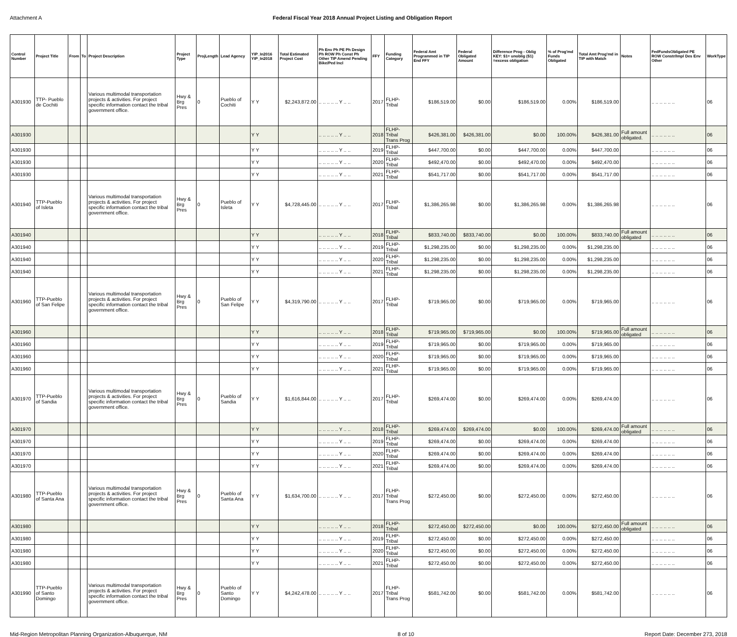Attachment A Federal Fiscal Year 2018 Annual Project Listing and Obligation Report
| Control Number | Project Title | From | To | Project Description | Project Type | ProjLength | Lead Agency | YIP_In2016 YIP_In2018 | Total Estimated Project Cost | Ph Env Ph PE Ph Design Ph ROW Ph Const Ph Other TIP Amend Pending Bike/Ped Incl | FFY | Funding Category | Federal Amt Programmed in TIP End FFY | Federal Obligated Amount | Difference Prog - Oblig KEY: $1= unoblig ($1) =excess obligation | % of Prog'md Funds Obligated | Total Amt Prog'md in TIP with Match | Notes | FedFundsObligated PE ROW Constr/Impl Des Env Other | WorkType |
| --- | --- | --- | --- | --- | --- | --- | --- | --- | --- | --- | --- | --- | --- | --- | --- | --- | --- | --- | --- | --- |
| A301930 | TTP- Pueblo de Cochiti | | | Various multimodal transportation projects & activities. For project specific information contact the tribal government office. | Hwy & Brg Pres | 0 | Pueblo of Cochiti | Y Y | $2,243,872.00 | .. .. .. .. .. Y .. .. | 2017 | FLHP-Tribal | $186,519.00 | $0.00 | $186,519.00 | 0.00% | $186,519.00 | | .. .. .. .. .. .. | 06 |
| A301930 | | | | | | | | Y Y | | .. .. .. .. .. Y .. .. | 2018 | FLHP-Tribal Trans Prog | $426,381.00 | $426,381.00 | $0.00 | 100.00% | $426,381.00 | Full amount obligated. | .. .. .. .. .. .. | 06 |
| A301930 | | | | | | | | Y Y | | .. .. .. .. .. Y .. .. | 2019 | FLHP-Tribal | $447,700.00 | $0.00 | $447,700.00 | 0.00% | $447,700.00 | | .. .. .. .. .. .. | 06 |
| A301930 | | | | | | | | Y Y | | .. .. .. .. .. Y .. .. | 2020 | FLHP-Tribal | $492,470.00 | $0.00 | $492,470.00 | 0.00% | $492,470.00 | | .. .. .. .. .. .. | 06 |
| A301930 | | | | | | | | Y Y | | .. .. .. .. .. Y .. .. | 2021 | FLHP-Tribal | $541,717.00 | $0.00 | $541,717.00 | 0.00% | $541,717.00 | | .. .. .. .. .. .. | 06 |
| A301940 | TTP-Pueblo of Isleta | | | Various multimodal transportation projects & activities. For project specific information contact the tribal government office. | Hwy & Brg Pres | 0 | Pueblo of Isleta | Y Y | $4,728,445.00 | .. .. .. .. .. Y .. .. | 2017 | FLHP-Tribal | $1,386,265.98 | $0.00 | $1,386,265.98 | 0.00% | $1,386,265.98 | | .. .. .. .. .. .. | 06 |
| A301940 | | | | | | | | Y Y | | .. .. .. .. .. Y .. .. | 2018 | FLHP-Tribal | $833,740.00 | $833,740.00 | $0.00 | 100.00% | $833,740.00 | Full amount obligated | .. .. .. .. .. .. | 06 |
| A301940 | | | | | | | | Y Y | | .. .. .. .. .. Y .. .. | 2019 | FLHP-Tribal | $1,298,235.00 | $0.00 | $1,298,235.00 | 0.00% | $1,298,235.00 | | .. .. .. .. .. .. | 06 |
| A301940 | | | | | | | | Y Y | | .. .. .. .. .. Y .. .. | 2020 | FLHP-Tribal | $1,298,235.00 | $0.00 | $1,298,235.00 | 0.00% | $1,298,235.00 | | .. .. .. .. .. .. | 06 |
| A301940 | | | | | | | | Y Y | | .. .. .. .. .. Y .. .. | 2021 | FLHP-Tribal | $1,298,235.00 | $0.00 | $1,298,235.00 | 0.00% | $1,298,235.00 | | .. .. .. .. .. .. | 06 |
| A301960 | TTP-Pueblo of San Felipe | | | Various multimodal transportation projects & activities. For project specific information contact the tribal government office. | Hwy & Brg Pres | 0 | Pueblo of San Felipe | Y Y | $4,319,790.00 | .. .. .. .. .. Y .. .. | 2017 | FLHP-Tribal | $719,965.00 | $0.00 | $719,965.00 | 0.00% | $719,965.00 | | .. .. .. .. .. .. | 06 |
| A301960 | | | | | | | | Y Y | | .. .. .. .. .. Y .. .. | 2018 | FLHP-Tribal | $719,965.00 | $719,965.00 | $0.00 | 100.00% | $719,965.00 | Full amount obligated | .. .. .. .. .. .. | 06 |
| A301960 | | | | | | | | Y Y | | .. .. .. .. .. Y .. .. | 2019 | FLHP-Tribal | $719,965.00 | $0.00 | $719,965.00 | 0.00% | $719,965.00 | | .. .. .. .. .. .. | 06 |
| A301960 | | | | | | | | Y Y | | .. .. .. .. .. Y .. .. | 2020 | FLHP-Tribal | $719,965.00 | $0.00 | $719,965.00 | 0.00% | $719,965.00 | | .. .. .. .. .. .. | 06 |
| A301960 | | | | | | | | Y Y | | .. .. .. .. .. Y .. .. | 2021 | FLHP-Tribal | $719,965.00 | $0.00 | $719,965.00 | 0.00% | $719,965.00 | | .. .. .. .. .. .. | 06 |
| A301970 | TTP-Pueblo of Sandia | | | Various multimodal transportation projects & activities. For project specific information contact the tribal government office. | Hwy & Brg Pres | 0 | Pueblo of Sandia | Y Y | $1,616,844.00 | .. .. .. .. .. Y .. .. | 2017 | FLHP-Tribal | $269,474.00 | $0.00 | $269,474.00 | 0.00% | $269,474.00 | | .. .. .. .. .. .. | 06 |
| A301970 | | | | | | | | Y Y | | .. .. .. .. .. Y .. .. | 2018 | FLHP-Tribal | $269,474.00 | $269,474.00 | $0.00 | 100.00% | $269,474.00 | Full amount obligated | .. .. .. .. .. .. | 06 |
| A301970 | | | | | | | | Y Y | | .. .. .. .. .. Y .. .. | 2019 | FLHP-Tribal | $269,474.00 | $0.00 | $269,474.00 | 0.00% | $269,474.00 | | .. .. .. .. .. .. | 06 |
| A301970 | | | | | | | | Y Y | | .. .. .. .. .. Y .. .. | 2020 | FLHP-Tribal | $269,474.00 | $0.00 | $269,474.00 | 0.00% | $269,474.00 | | .. .. .. .. .. .. | 06 |
| A301970 | | | | | | | | Y Y | | .. .. .. .. .. Y .. .. | 2021 | FLHP-Tribal | $269,474.00 | $0.00 | $269,474.00 | 0.00% | $269,474.00 | | .. .. .. .. .. .. | 06 |
| A301980 | TTP-Pueblo of Santa Ana | | | Various multimodal transportation projects & activities. For project specific information contact the tribal government office. | Hwy & Brg Pres | 0 | Pueblo of Santa Ana | Y Y | $1,634,700.00 | .. .. .. .. .. Y .. .. | 2017 | FLHP-Tribal Trans Prog | $272,450.00 | $0.00 | $272,450.00 | 0.00% | $272,450.00 | | .. .. .. .. .. .. | 06 |
| A301980 | | | | | | | | Y Y | | .. .. .. .. .. Y .. .. | 2018 | FLHP-Tribal | $272,450.00 | $272,450.00 | $0.00 | 100.00% | $272,450.00 | Full amount obligated | .. .. .. .. .. .. | 06 |
| A301980 | | | | | | | | Y Y | | .. .. .. .. .. Y .. .. | 2019 | FLHP-Tribal | $272,450.00 | $0.00 | $272,450.00 | 0.00% | $272,450.00 | | .. .. .. .. .. .. | 06 |
| A301980 | | | | | | | | Y Y | | .. .. .. .. .. Y .. .. | 2020 | FLHP-Tribal | $272,450.00 | $0.00 | $272,450.00 | 0.00% | $272,450.00 | | .. .. .. .. .. .. | 06 |
| A301980 | | | | | | | | Y Y | | .. .. .. .. .. Y .. .. | 2021 | FLHP-Tribal | $272,450.00 | $0.00 | $272,450.00 | 0.00% | $272,450.00 | | .. .. .. .. .. .. | 06 |
| A301990 | TTP-Pueblo of Santo Domingo | | | Various multimodal transportation projects & activities. For project specific information contact the tribal government office. | Hwy & Brg Pres | 0 | Pueblo of Santo Domingo | Y Y | $4,242,478.00 | .. .. .. .. .. Y .. .. | 2017 | FLHP-Tribal Trans Prog | $581,742.00 | $0.00 | $581,742.00 | 0.00% | $581,742.00 | | .. .. .. .. .. .. | 06 |
Mid-Region Metropolitan Planning Organization-Albuquerque, NM 8 of 10 Report Date: December 273, 2018